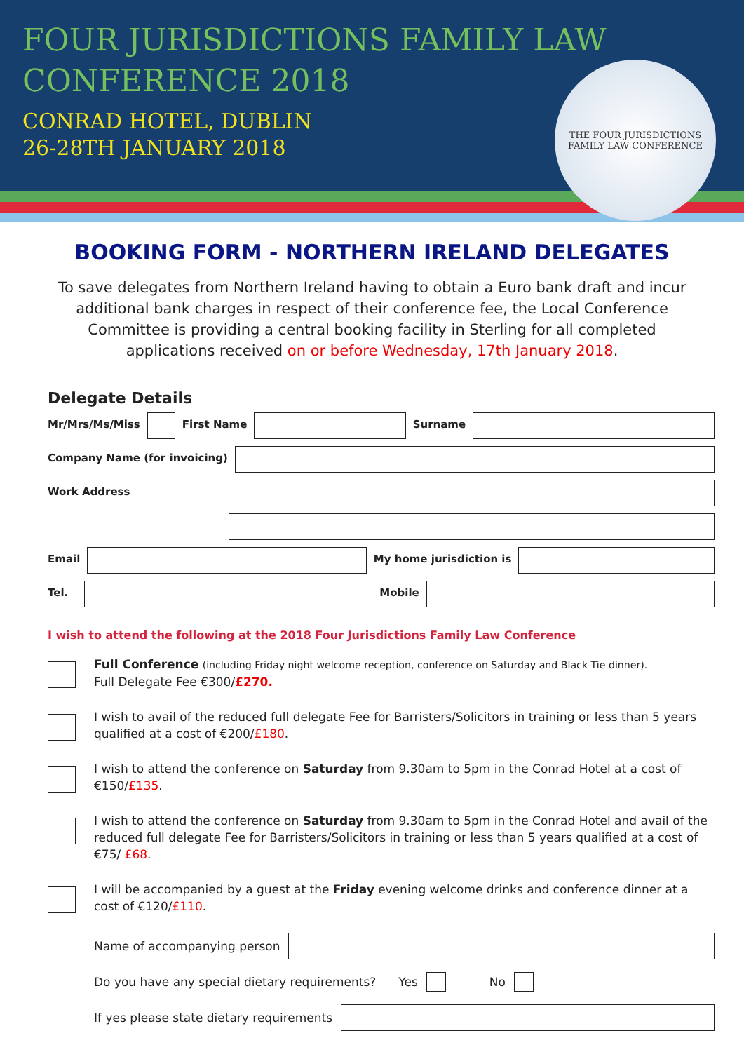FOUR JURISDICTIONS FAMILY LAW
CONFERENCE 2018
CONRAD HOTEL, DUBLIN
26-28TH JANUARY 2018
THE FOUR JURISDICTIONS
FAMILY LAW CONFERENCE
BOOKING FORM - NORTHERN IRELAND DELEGATES
To save delegates from Northern Ireland having to obtain a Euro bank draft and incur additional bank charges in respect of their conference fee, the Local Conference Committee is providing a central booking facility in Sterling for all completed applications received on or before Wednesday, 17th January 2018.
Delegate Details
Mr/Mrs/Ms/Miss First Name Surname
Company Name (for invoicing)
Work Address
Email My home jurisdiction is
Tel. Mobile
I wish to attend the following at the 2018 Four Jurisdictions Family Law Conference
Full Conference (including Friday night welcome reception, conference on Saturday and Black Tie dinner).
Full Delegate Fee €300/£270.
I wish to avail of the reduced full delegate Fee for Barristers/Solicitors in training or less than 5 years qualified at a cost of €200/£180.
I wish to attend the conference on Saturday from 9.30am to 5pm in the Conrad Hotel at a cost of €150/£135.
I wish to attend the conference on Saturday from 9.30am to 5pm in the Conrad Hotel and avail of the reduced full delegate Fee for Barristers/Solicitors in training or less than 5 years qualified at a cost of €75/ £68.
I will be accompanied by a guest at the Friday evening welcome drinks and conference dinner at a cost of €120/£110.
Name of accompanying person
Do you have any special dietary requirements? Yes No
If yes please state dietary requirements